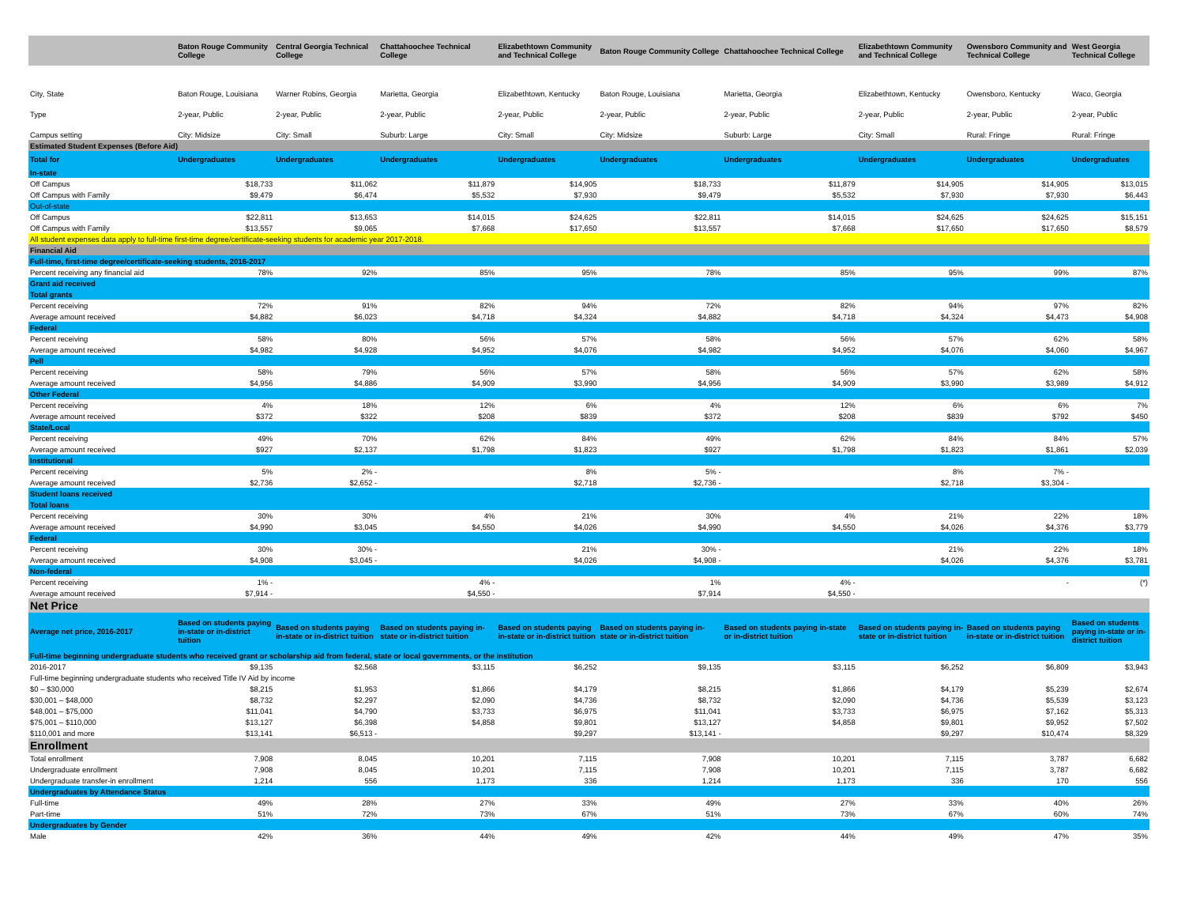| | Baton Rouge Community College | Central Georgia Technical College | Chattahoochee Technical College | Elizabethtown Community and Technical College | Baton Rouge Community College | Chattahoochee Technical College | Elizabethtown Community and Technical College | Owensboro Community and Technical College | West Georgia Technical College |
| --- | --- | --- | --- | --- | --- | --- | --- | --- | --- |
| City, State | Baton Rouge, Louisiana | Warner Robins, Georgia | Marietta, Georgia | Elizabethtown, Kentucky | Baton Rouge, Louisiana | Marietta, Georgia | Elizabethtown, Kentucky | Owensboro, Kentucky | Waco, Georgia |
| Type | 2-year, Public | 2-year, Public | 2-year, Public | 2-year, Public | 2-year, Public | 2-year, Public | 2-year, Public | 2-year, Public | 2-year, Public |
| Campus setting | City: Midsize | City: Small | Suburb: Large | City: Small | City: Midsize | Suburb: Large | City: Small | Rural: Fringe | Rural: Fringe |
| Estimated Student Expenses (Before Aid) | | | | | | | | | |
| Total for | Undergraduates | Undergraduates | Undergraduates | Undergraduates | Undergraduates | Undergraduates | Undergraduates | Undergraduates | Undergraduates |
| In-state | | | | | | | | | |
| Off Campus | $18,733 | $11,062 | $11,879 | $14,905 | $18,733 | $11,879 | $14,905 | $14,905 | $13,015 |
| Off Campus with Family | $9,479 | $6,474 | $5,532 | $7,930 | $9,479 | $5,532 | $7,930 | $7,930 | $6,443 |
| Out-of-state | | | | | | | | | |
| Off Campus | $22,811 | $13,653 | $14,015 | $24,625 | $22,811 | $14,015 | $24,625 | $24,625 | $15,151 |
| Off Campus with Family | $13,557 | $9,065 | $7,668 | $17,650 | $13,557 | $7,668 | $17,650 | $17,650 | $8,579 |
| All student expenses data apply to full-time first-time degree/certificate-seeking students for academic year 2017-2018. | | | | | | | | | |
| Financial Aid | | | | | | | | | |
| Full-time, first-time degree/certificate-seeking students, 2016-2017 | | | | | | | | | |
| Percent receiving any financial aid | 78% | 92% | 85% | 95% | 78% | 85% | 95% | 99% | 87% |
| Grant aid received | | | | | | | | | |
| Total grants | | | | | | | | | |
| Percent receiving | 72% | 91% | 82% | 94% | 72% | 82% | 94% | 97% | 82% |
| Average amount received | $4,882 | $6,023 | $4,718 | $4,324 | $4,882 | $4,718 | $4,324 | $4,473 | $4,908 |
| Federal | | | | | | | | | |
| Percent receiving | 58% | 80% | 56% | 57% | 58% | 56% | 57% | 62% | 58% |
| Average amount received | $4,982 | $4,928 | $4,952 | $4,076 | $4,982 | $4,952 | $4,076 | $4,060 | $4,967 |
| Pell | | | | | | | | | |
| Percent receiving | 58% | 79% | 56% | 57% | 58% | 56% | 57% | 62% | 58% |
| Average amount received | $4,956 | $4,886 | $4,909 | $3,990 | $4,956 | $4,909 | $3,990 | $3,989 | $4,912 |
| Other Federal | | | | | | | | | |
| Percent receiving | 4% | 18% | 12% | 6% | 4% | 12% | 6% | 6% | 7% |
| Average amount received | $372 | $322 | $208 | $839 | $372 | $208 | $839 | $792 | $450 |
| State/Local | | | | | | | | | |
| Percent receiving | 49% | 70% | 62% | 84% | 49% | 62% | 84% | 84% | 57% |
| Average amount received | $927 | $2,137 | $1,798 | $1,823 | $927 | $1,798 | $1,823 | $1,861 | $2,039 |
| Institutional | | | | | | | | | |
| Percent receiving | 5% | 2% - | | 8% | 5% - | | 8% | 7% - | |
| Average amount received | $2,736 | $2,652 - | | $2,718 | $2,736 - | | $2,718 | $3,304 - | |
| Student loans received | | | | | | | | | |
| Total loans | | | | | | | | | |
| Percent receiving | 30% | 30% | 4% | 21% | 30% | 4% | 21% | 22% | 18% |
| Average amount received | $4,990 | $3,045 | $4,550 | $4,026 | $4,990 | $4,550 | $4,026 | $4,376 | $3,779 |
| Federal | | | | | | | | | |
| Percent receiving | 30% | 30% - | | 21% | 30% - | | 21% | 22% | 18% |
| Average amount received | $4,908 | $3,045 - | | $4,026 | $4,908 - | | $4,026 | $4,376 | $3,781 |
| Non-federal | | | | | | | | | |
| Percent receiving | 1% - | | 4% - | | 1% | 4% - | | - | (*) |
| Average amount received | $7,914 - | | $4,550 - | | $7,914 | $4,550 - | | | |
| Net Price | | | | | | | | | |
| Average net price, 2016-2017 | Based on students paying in-state or in-district tuition | Based on students paying in-state or in-district tuition | Based on students paying in-state or in-district tuition | Based on students paying in-state or in-district tuition | Based on students paying in-state or in-district tuition | Based on students paying in-state or in-district tuition | Based on students paying in-state or in-district tuition | Based on students paying in-state or in-district tuition | Based on students paying in-state or in-district tuition |
| Full-time beginning undergraduate students who received grant or scholarship aid from federal, state or local governments, or the institution | | | | | | | | | |
| 2016-2017 | $9,135 | $2,568 | $3,115 | $6,252 | $9,135 | $3,115 | $6,252 | $6,809 | $3,943 |
| Full-time beginning undergraduate students who received Title IV Aid by income | | | | | | | | | |
| $0 – $30,000 | $8,215 | $1,953 | $1,866 | $4,179 | $8,215 | $1,866 | $4,179 | $5,239 | $2,674 |
| $30,001 – $48,000 | $8,732 | $2,297 | $2,090 | $4,736 | $8,732 | $2,090 | $4,736 | $5,539 | $3,123 |
| $48,001 – $75,000 | $11,041 | $4,790 | $3,733 | $6,975 | $11,041 | $3,733 | $6,975 | $7,162 | $5,313 |
| $75,001 – $110,000 | $13,127 | $6,398 | $4,858 | $9,801 | $13,127 | $4,858 | $9,801 | $9,952 | $7,502 |
| $110,001 and more | $13,141 | $6,513 - | | $9,297 | $13,141 - | | $9,297 | $10,474 | $8,329 |
| Enrollment | | | | | | | | | |
| Total enrollment | 7,908 | 8,045 | 10,201 | 7,115 | 7,908 | 10,201 | 7,115 | 3,787 | 6,682 |
| Undergraduate enrollment | 7,908 | 8,045 | 10,201 | 7,115 | 7,908 | 10,201 | 7,115 | 3,787 | 6,682 |
| Undergraduate transfer-in enrollment | 1,214 | 556 | 1,173 | 336 | 1,214 | 1,173 | 336 | 170 | 556 |
| Undergraduates by Attendance Status | | | | | | | | | |
| Full-time | 49% | 28% | 27% | 33% | 49% | 27% | 33% | 40% | 26% |
| Part-time | 51% | 72% | 73% | 67% | 51% | 73% | 67% | 60% | 74% |
| Undergraduates by Gender | | | | | | | | | |
| Male | 42% | 36% | 44% | 49% | 42% | 44% | 49% | 47% | 35% |